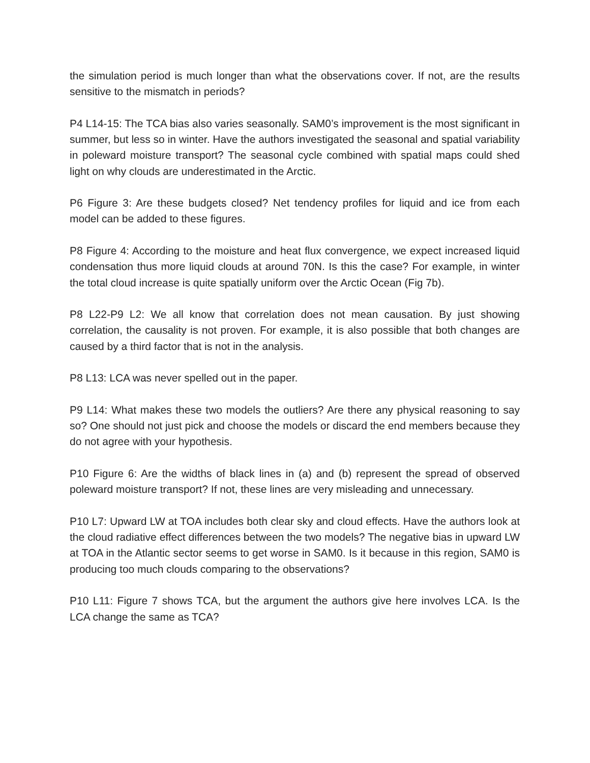the simulation period is much longer than what the observations cover. If not, are the results sensitive to the mismatch in periods?
P4 L14-15: The TCA bias also varies seasonally. SAM0’s improvement is the most significant in summer, but less so in winter. Have the authors investigated the seasonal and spatial variability in poleward moisture transport? The seasonal cycle combined with spatial maps could shed light on why clouds are underestimated in the Arctic.
P6 Figure 3: Are these budgets closed? Net tendency profiles for liquid and ice from each model can be added to these figures.
P8 Figure 4: According to the moisture and heat flux convergence, we expect increased liquid condensation thus more liquid clouds at around 70N. Is this the case? For example, in winter the total cloud increase is quite spatially uniform over the Arctic Ocean (Fig 7b).
P8 L22-P9 L2: We all know that correlation does not mean causation. By just showing correlation, the causality is not proven. For example, it is also possible that both changes are caused by a third factor that is not in the analysis.
P8 L13: LCA was never spelled out in the paper.
P9 L14: What makes these two models the outliers? Are there any physical reasoning to say so? One should not just pick and choose the models or discard the end members because they do not agree with your hypothesis.
P10 Figure 6: Are the widths of black lines in (a) and (b) represent the spread of observed poleward moisture transport? If not, these lines are very misleading and unnecessary.
P10 L7: Upward LW at TOA includes both clear sky and cloud effects. Have the authors look at the cloud radiative effect differences between the two models? The negative bias in upward LW at TOA in the Atlantic sector seems to get worse in SAM0. Is it because in this region, SAM0 is producing too much clouds comparing to the observations?
P10 L11: Figure 7 shows TCA, but the argument the authors give here involves LCA. Is the LCA change the same as TCA?